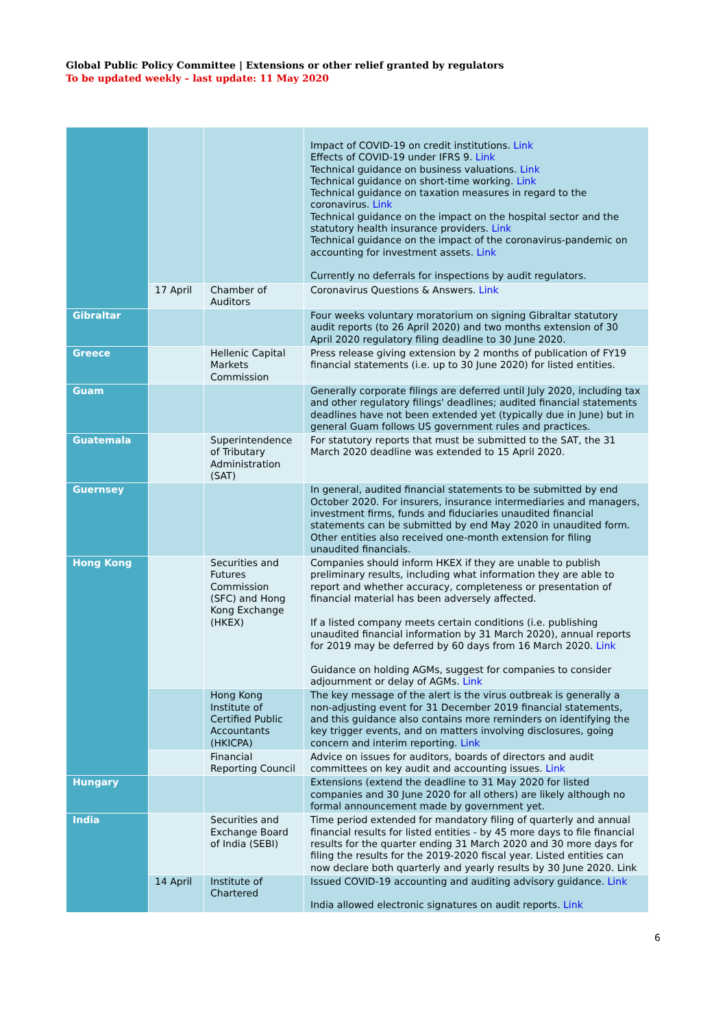Global Public Policy Committee | Extensions or other relief granted by regulators
To be updated weekly – last update: 11 May 2020
| | | | Impact of COVID-19 on credit institutions. Link Effects of COVID-19 under IFRS 9. Link Technical guidance on business valuations. Link Technical guidance on short-time working. Link Technical guidance on taxation measures in regard to the coronavirus. Link Technical guidance on the impact on the hospital sector and the statutory health insurance providers. Link Technical guidance on the impact of the coronavirus-pandemic on accounting for investment assets. Link Currently no deferrals for inspections by audit regulators. |
| | 17 April | Chamber of Auditors | Coronavirus Questions & Answers. Link |
| Gibraltar | | | Four weeks voluntary moratorium on signing Gibraltar statutory audit reports (to 26 April 2020) and two months extension of 30 April 2020 regulatory filing deadline to 30 June 2020. |
| Greece | | Hellenic Capital Markets Commission | Press release giving extension by 2 months of publication of FY19 financial statements (i.e. up to 30 June 2020) for listed entities. |
| Guam | | | Generally corporate filings are deferred until July 2020, including tax and other regulatory filings' deadlines; audited financial statements deadlines have not been extended yet (typically due in June) but in general Guam follows US government rules and practices. |
| Guatemala | | Superintendence of Tributary Administration (SAT) | For statutory reports that must be submitted to the SAT, the 31 March 2020 deadline was extended to 15 April 2020. |
| Guernsey | | | In general, audited financial statements to be submitted by end October 2020. For insurers, insurance intermediaries and managers, investment firms, funds and fiduciaries unaudited financial statements can be submitted by end May 2020 in unaudited form. Other entities also received one-month extension for filing unaudited financials. |
| Hong Kong | | Securities and Futures Commission (SFC) and Hong Kong Exchange (HKEX) | Companies should inform HKEX if they are unable to publish preliminary results, including what information they are able to report and whether accuracy, completeness or presentation of financial material has been adversely affected. If a listed company meets certain conditions (i.e. publishing unaudited financial information by 31 March 2020), annual reports for 2019 may be deferred by 60 days from 16 March 2020. Link Guidance on holding AGMs, suggest for companies to consider adjournment or delay of AGMs. Link |
| | | Hong Kong Institute of Certified Public Accountants (HKICPA) | The key message of the alert is the virus outbreak is generally a non-adjusting event for 31 December 2019 financial statements, and this guidance also contains more reminders on identifying the key trigger events, and on matters involving disclosures, going concern and interim reporting. Link |
| | | Financial Reporting Council | Advice on issues for auditors, boards of directors and audit committees on key audit and accounting issues. Link |
| Hungary | | | Extensions (extend the deadline to 31 May 2020 for listed companies and 30 June 2020 for all others) are likely although no formal announcement made by government yet. |
| India | | Securities and Exchange Board of India (SEBI) | Time period extended for mandatory filing of quarterly and annual financial results for listed entities - by 45 more days to file financial results for the quarter ending 31 March 2020 and 30 more days for filing the results for the 2019-2020 fiscal year. Listed entities can now declare both quarterly and yearly results by 30 June 2020. Link |
| | 14 April | Institute of Chartered | Issued COVID-19 accounting and auditing advisory guidance. Link India allowed electronic signatures on audit reports. Link |
6